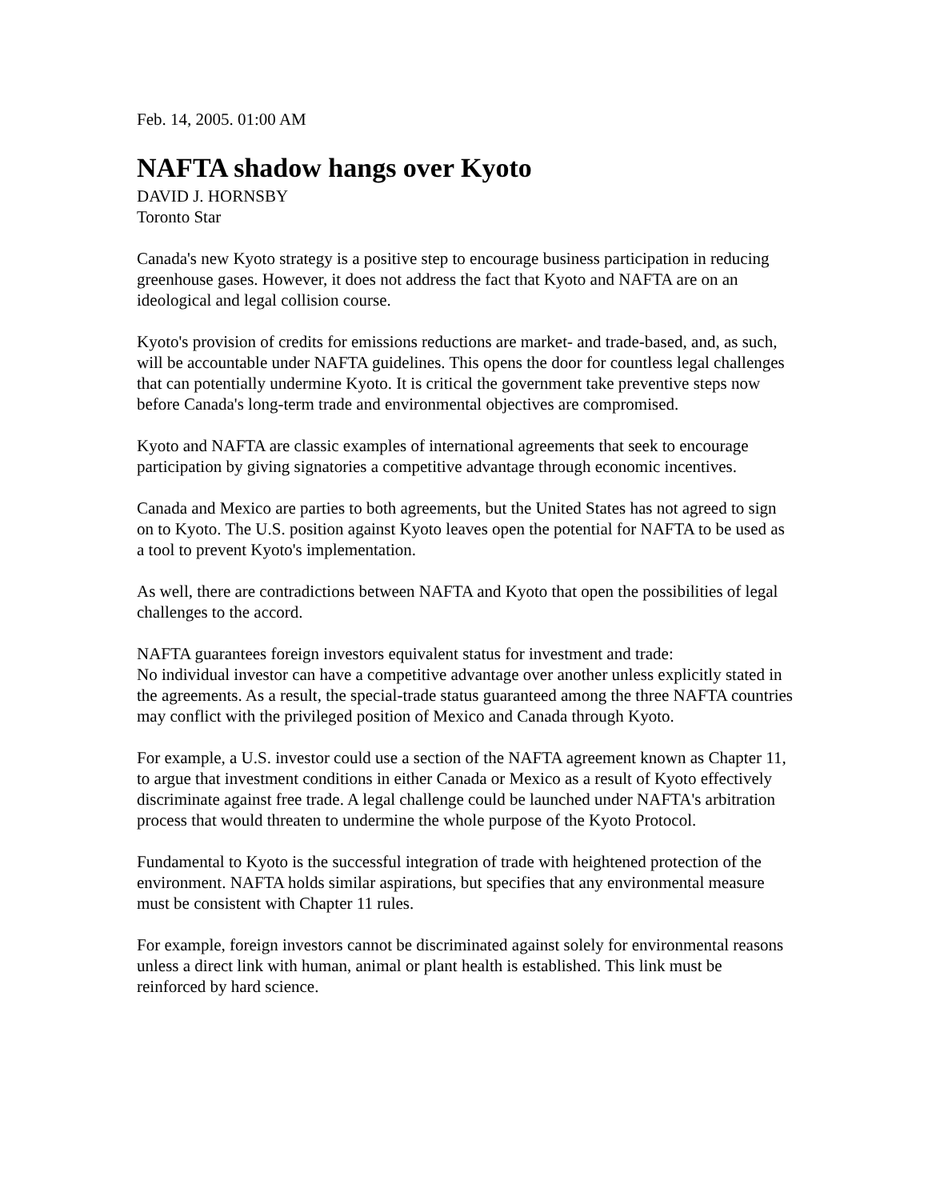Feb. 14, 2005. 01:00 AM
NAFTA shadow hangs over Kyoto
DAVID J. HORNSBY
Toronto Star
Canada's new Kyoto strategy is a positive step to encourage business participation in reducing greenhouse gases. However, it does not address the fact that Kyoto and NAFTA are on an ideological and legal collision course.
Kyoto's provision of credits for emissions reductions are market- and trade-based, and, as such, will be accountable under NAFTA guidelines. This opens the door for countless legal challenges that can potentially undermine Kyoto. It is critical the government take preventive steps now before Canada's long-term trade and environmental objectives are compromised.
Kyoto and NAFTA are classic examples of international agreements that seek to encourage participation by giving signatories a competitive advantage through economic incentives.
Canada and Mexico are parties to both agreements, but the United States has not agreed to sign on to Kyoto. The U.S. position against Kyoto leaves open the potential for NAFTA to be used as a tool to prevent Kyoto's implementation.
As well, there are contradictions between NAFTA and Kyoto that open the possibilities of legal challenges to the accord.
NAFTA guarantees foreign investors equivalent status for investment and trade:
No individual investor can have a competitive advantage over another unless explicitly stated in the agreements. As a result, the special-trade status guaranteed among the three NAFTA countries may conflict with the privileged position of Mexico and Canada through Kyoto.
For example, a U.S. investor could use a section of the NAFTA agreement known as Chapter 11, to argue that investment conditions in either Canada or Mexico as a result of Kyoto effectively discriminate against free trade. A legal challenge could be launched under NAFTA's arbitration process that would threaten to undermine the whole purpose of the Kyoto Protocol.
Fundamental to Kyoto is the successful integration of trade with heightened protection of the environment. NAFTA holds similar aspirations, but specifies that any environmental measure must be consistent with Chapter 11 rules.
For example, foreign investors cannot be discriminated against solely for environmental reasons unless a direct link with human, animal or plant health is established. This link must be reinforced by hard science.